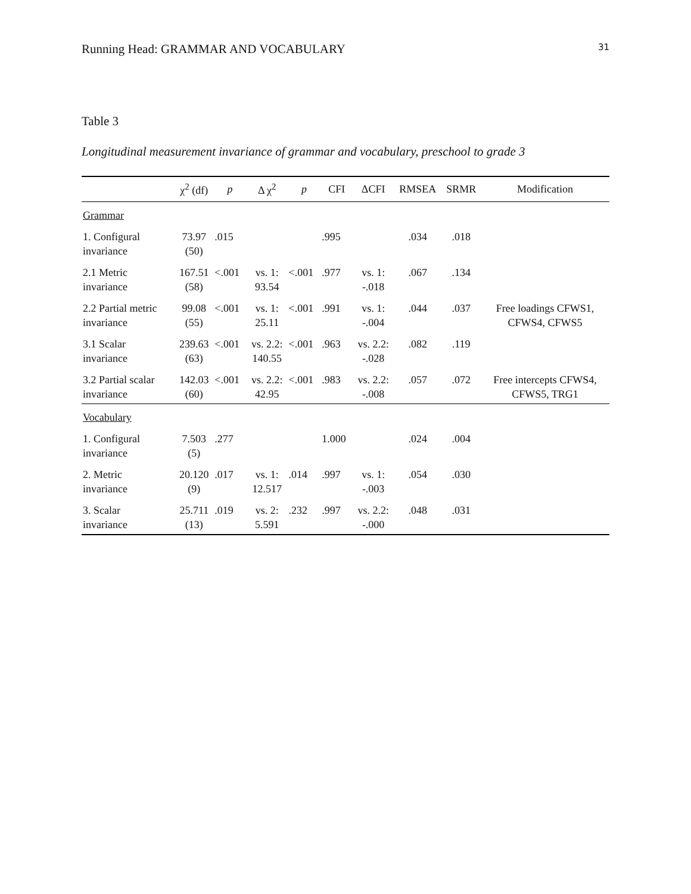Running Head: GRAMMAR AND VOCABULARY 31
Table 3
Longitudinal measurement invariance of grammar and vocabulary, preschool to grade 3
| | χ<sup>2</sup> (df) | p | Δ χ<sup>2</sup> | p | CFI | ΔCFI | RMSEA | SRMR | Modification |
| --- | --- | --- | --- | --- | --- | --- | --- | --- | --- |
| Grammar | | | | | | | | | |
| 1. Configural invariance | 73.97 (50) | .015 | | | .995 | | .034 | .018 | |
| 2.1 Metric invariance | 167.51 (58) | <.001 | vs. 1: 93.54 | <.001 | .977 | vs. 1: -.018 | .067 | .134 | |
| 2.2 Partial metric invariance | 99.08 (55) | <.001 | vs. 1: 25.11 | <.001 | .991 | vs. 1: -.004 | .044 | .037 | Free loadings CFWS1, CFWS4, CFWS5 |
| 3.1 Scalar invariance | 239.63 (63) | <.001 | vs. 2.2: 140.55 | <.001 | .963 | vs. 2.2: -.028 | .082 | .119 | |
| 3.2 Partial scalar invariance | 142.03 (60) | <.001 | vs. 2.2: 42.95 | <.001 | .983 | vs. 2.2: -.008 | .057 | .072 | Free intercepts CFWS4, CFWS5, TRG1 |
| Vocabulary | | | | | | | | | |
| 1. Configural invariance | 7.503 (5) | .277 | | | 1.000 | | .024 | .004 | |
| 2. Metric invariance | 20.120 (9) | .017 | vs. 1: 12.517 | .014 | .997 | vs. 1: -.003 | .054 | .030 | |
| 3. Scalar invariance | 25.711 (13) | .019 | vs. 2: 5.591 | .232 | .997 | vs. 2.2: -.000 | .048 | .031 | |